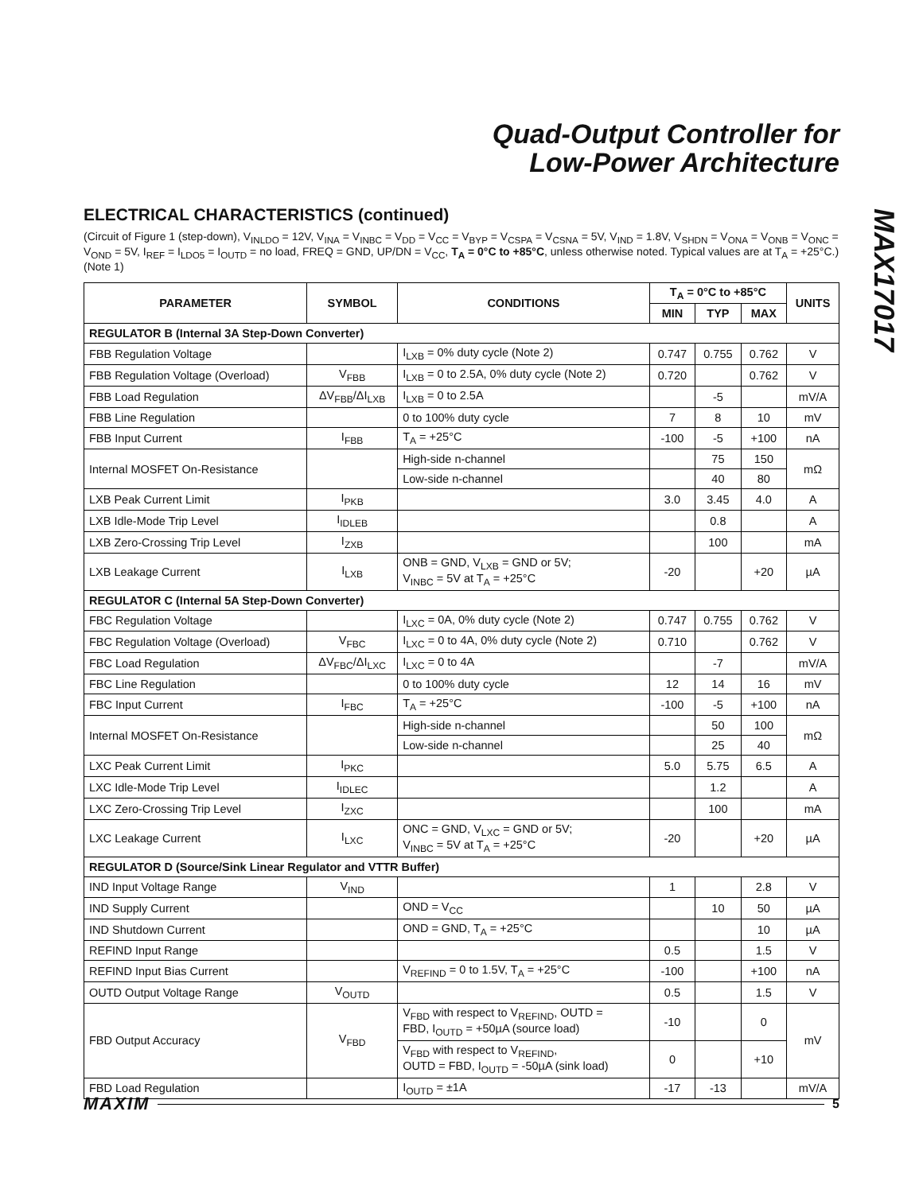Quad-Output Controller for
Low-Power Architecture
MAX17017
ELECTRICAL CHARACTERISTICS (continued)
(Circuit of Figure 1 (step-down), V<sub>INLDO</sub> = 12V, V<sub>INA</sub> = V<sub>INBC</sub> = V<sub>DD</sub> = V<sub>CC</sub> = V<sub>BYP</sub> = V<sub>CSPA</sub> = V<sub>CSNA</sub> = 5V, V<sub>IND</sub> = 1.8V, V<sub>SHDN</sub> = V<sub>ONA</sub> = V<sub>ONB</sub> = V<sub>ONC</sub> = V<sub>OND</sub> = 5V, I<sub>REF</sub> = I<sub>LDO5</sub> = I<sub>OUTD</sub> = no load, FREQ = GND, UP/DN = V<sub>CC</sub>, T<sub>A</sub> = 0°C to +85°C, unless otherwise noted. Typical values are at T<sub>A</sub> = +25°C.) (Note 1)
| PARAMETER | SYMBOL | CONDITIONS | T<sub>A</sub> = 0°C to +85°C | | | UNITS |
| --- | --- | --- | --- | --- | --- | --- |
| | | | MIN | TYP | MAX | |
| REGULATOR B (Internal 3A Step-Down Converter) | | | | | | |
| FBB Regulation Voltage | | I<sub>LXB</sub> = 0% duty cycle (Note 2) | 0.747 | 0.755 | 0.762 | V |
| FBB Regulation Voltage (Overload) | V<sub>FBB</sub> | I<sub>LXB</sub> = 0 to 2.5A, 0% duty cycle (Note 2) | 0.720 | | 0.762 | V |
| FBB Load Regulation | ΔV<sub>FBB</sub>/ΔI<sub>LXB</sub> | I<sub>LXB</sub> = 0 to 2.5A | | -5 | | mV/A |
| FBB Line Regulation | | 0 to 100% duty cycle | 7 | 8 | 10 | mV |
| FBB Input Current | I<sub>FBB</sub> | T<sub>A</sub> = +25°C | -100 | -5 | +100 | nA |
| Internal MOSFET On-Resistance | | High-side n-channel | | 75 | 150 | mΩ |
| | | Low-side n-channel | | 40 | 80 | |
| LXB Peak Current Limit | I<sub>PKB</sub> | | 3.0 | 3.45 | 4.0 | A |
| LXB Idle-Mode Trip Level | I<sub>IDLEB</sub> | | | 0.8 | | A |
| LXB Zero-Crossing Trip Level | I<sub>ZXB</sub> | | | 100 | | mA |
| LXB Leakage Current | I<sub>LXB</sub> | ONB = GND, V<sub>LXB</sub> = GND or 5V; V<sub>INBC</sub> = 5V at T<sub>A</sub> = +25°C | -20 | | +20 | µA |
| REGULATOR C (Internal 5A Step-Down Converter) | | | | | | |
| FBC Regulation Voltage | | I<sub>LXC</sub> = 0A, 0% duty cycle (Note 2) | 0.747 | 0.755 | 0.762 | V |
| FBC Regulation Voltage (Overload) | V<sub>FBC</sub> | I<sub>LXC</sub> = 0 to 4A, 0% duty cycle (Note 2) | 0.710 | | 0.762 | V |
| FBC Load Regulation | ΔV<sub>FBC</sub>/ΔI<sub>LXC</sub> | I<sub>LXC</sub> = 0 to 4A | | -7 | | mV/A |
| FBC Line Regulation | | 0 to 100% duty cycle | 12 | 14 | 16 | mV |
| FBC Input Current | I<sub>FBC</sub> | T<sub>A</sub> = +25°C | -100 | -5 | +100 | nA |
| Internal MOSFET On-Resistance | | High-side n-channel | | 50 | 100 | mΩ |
| | | Low-side n-channel | | 25 | 40 | |
| LXC Peak Current Limit | I<sub>PKC</sub> | | 5.0 | 5.75 | 6.5 | A |
| LXC Idle-Mode Trip Level | I<sub>IDLEC</sub> | | | 1.2 | | A |
| LXC Zero-Crossing Trip Level | I<sub>ZXC</sub> | | | 100 | | mA |
| LXC Leakage Current | I<sub>LXC</sub> | ONC = GND, V<sub>LXC</sub> = GND or 5V; V<sub>INBC</sub> = 5V at T<sub>A</sub> = +25°C | -20 | | +20 | µA |
| REGULATOR D (Source/Sink Linear Regulator and VTTR Buffer) | | | | | | |
| IND Input Voltage Range | V<sub>IND</sub> | | 1 | | 2.8 | V |
| IND Supply Current | | OND = V<sub>CC</sub> | | 10 | 50 | µA |
| IND Shutdown Current | | OND = GND, T<sub>A</sub> = +25°C | | | 10 | µA |
| REFIND Input Range | | | 0.5 | | 1.5 | V |
| REFIND Input Bias Current | | V<sub>REFIND</sub> = 0 to 1.5V, T<sub>A</sub> = +25°C | -100 | | +100 | nA |
| OUTD Output Voltage Range | V<sub>OUTD</sub> | | 0.5 | | 1.5 | V |
| FBD Output Accuracy | V<sub>FBD</sub> | V<sub>FBD</sub> with respect to V<sub>REFIND</sub>, OUTD = FBD, I<sub>OUTD</sub> = +50µA (source load) | -10 | | 0 | mV |
| | | V<sub>FBD</sub> with respect to V<sub>REFIND</sub>, OUTD = FBD, I<sub>OUTD</sub> = -50µA (sink load) | 0 | | +10 | |
| FBD Load Regulation | | I<sub>OUTD</sub> = ±1A | -17 | -13 | | mV/A |
MAXIM 5